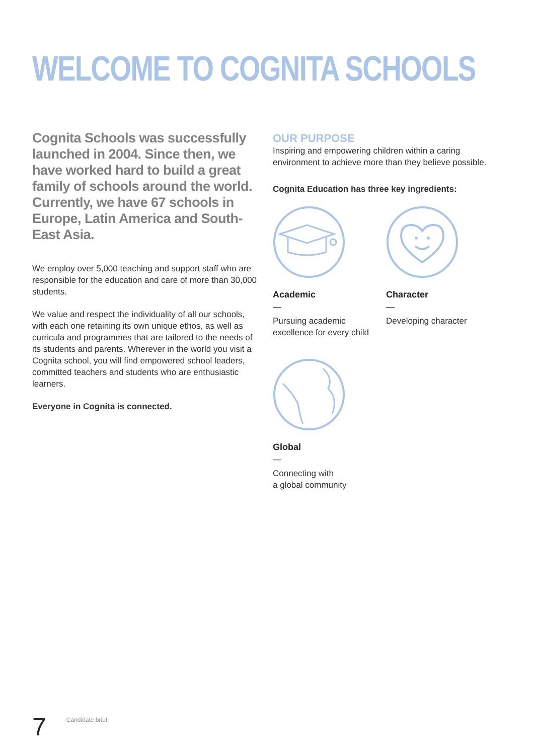WELCOME TO COGNITA SCHOOLS
Cognita Schools was successfully launched in 2004. Since then, we have worked hard to build a great family of schools around the world. Currently, we have 67 schools in Europe, Latin America and South-East Asia.
We employ over 5,000 teaching and support staff who are responsible for the education and care of more than 30,000 students.
We value and respect the individuality of all our schools, with each one retaining its own unique ethos, as well as curricula and programmes that are tailored to the needs of its students and parents. Wherever in the world you visit a Cognita school, you will find empowered school leaders, committed teachers and students who are enthusiastic learners.
Everyone in Cognita is connected.
OUR PURPOSE
Inspiring and empowering children within a caring environment to achieve more than they believe possible.
Cognita Education has three key ingredients:
Academic
—
Pursuing academic excellence for every child
Character
—
Developing character
Global
—
Connecting with
a global community
7 Candidate brief